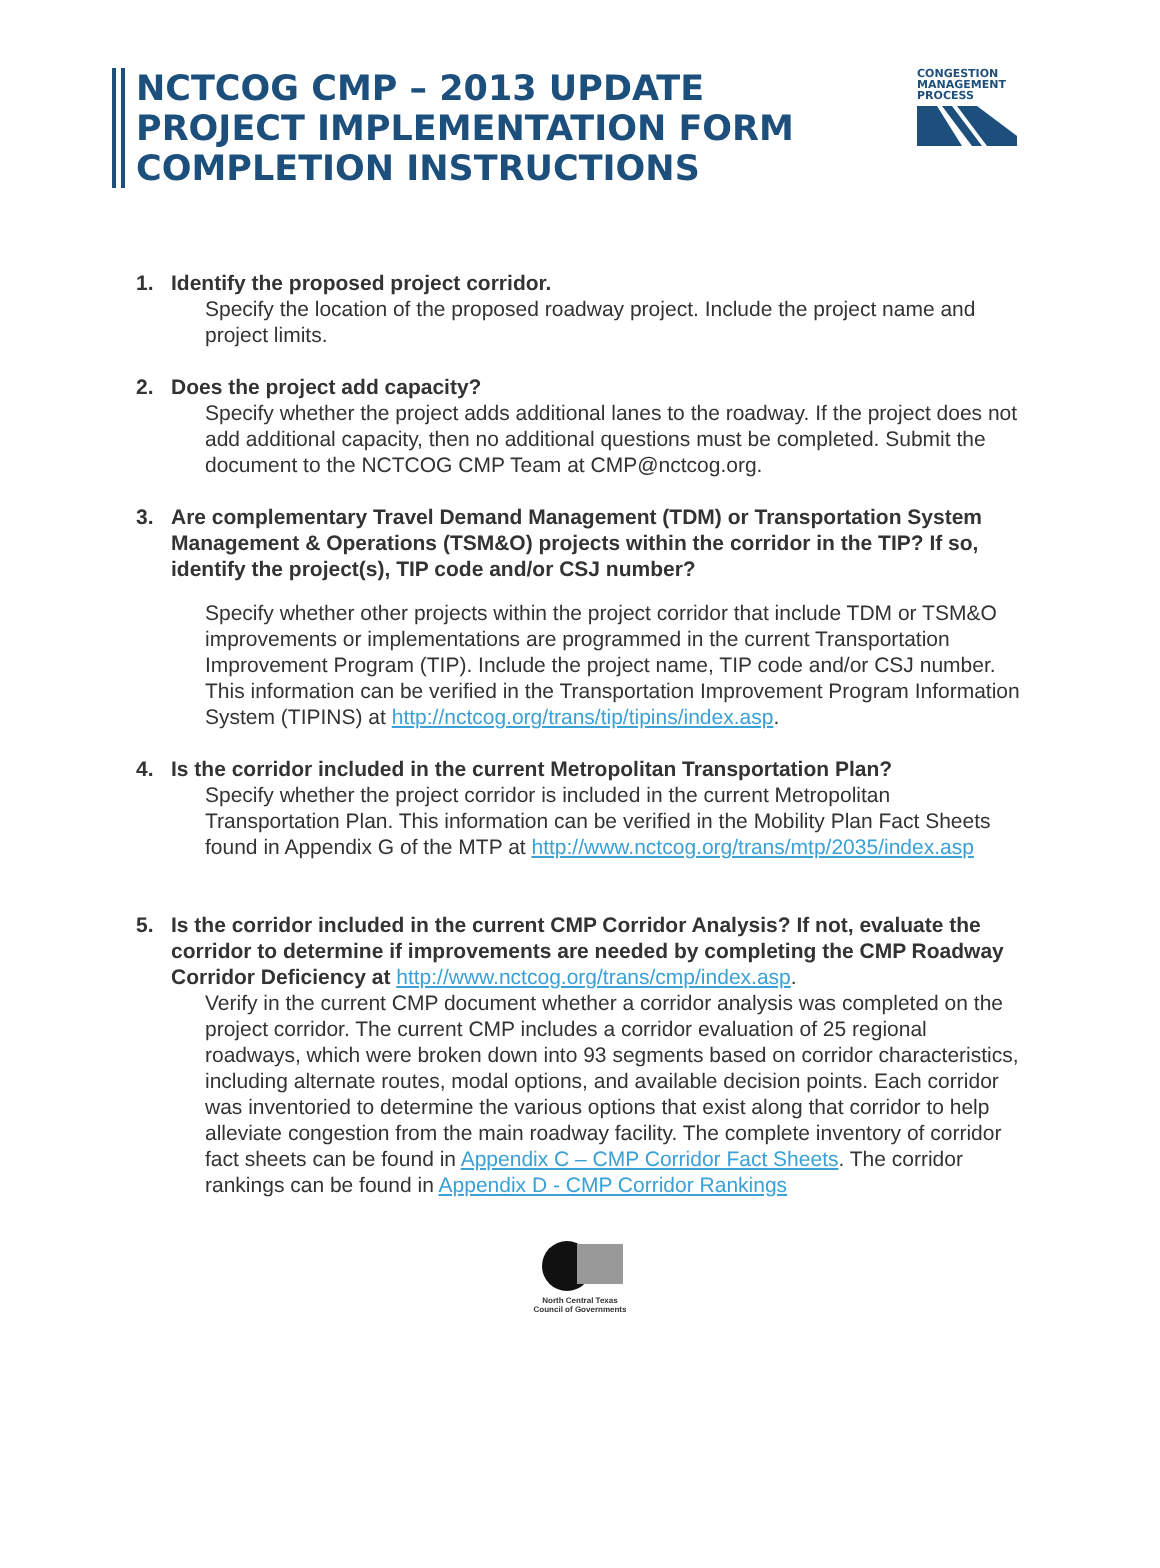NCTCOG CMP – 2013 UPDATE
PROJECT IMPLEMENTATION FORM
COMPLETION INSTRUCTIONS
CONGESTION
MANAGEMENT
PROCESS
1. Identify the proposed project corridor.
Specify the location of the proposed roadway project. Include the project name and project limits.
2. Does the project add capacity?
Specify whether the project adds additional lanes to the roadway. If the project does not add additional capacity, then no additional questions must be completed. Submit the document to the NCTCOG CMP Team at CMP@nctcog.org.
3. Are complementary Travel Demand Management (TDM) or Transportation System Management & Operations (TSM&O) projects within the corridor in the TIP? If so, identify the project(s), TIP code and/or CSJ number?
Specify whether other projects within the project corridor that include TDM or TSM&O improvements or implementations are programmed in the current Transportation Improvement Program (TIP). Include the project name, TIP code and/or CSJ number. This information can be verified in the Transportation Improvement Program Information System (TIPINS) at http://nctcog.org/trans/tip/tipins/index.asp.
4. Is the corridor included in the current Metropolitan Transportation Plan?
Specify whether the project corridor is included in the current Metropolitan Transportation Plan. This information can be verified in the Mobility Plan Fact Sheets found in Appendix G of the MTP at http://www.nctcog.org/trans/mtp/2035/index.asp
5. Is the corridor included in the current CMP Corridor Analysis? If not, evaluate the corridor to determine if improvements are needed by completing the CMP Roadway Corridor Deficiency at http://www.nctcog.org/trans/cmp/index.asp.
Verify in the current CMP document whether a corridor analysis was completed on the project corridor. The current CMP includes a corridor evaluation of 25 regional roadways, which were broken down into 93 segments based on corridor characteristics, including alternate routes, modal options, and available decision points. Each corridor was inventoried to determine the various options that exist along that corridor to help alleviate congestion from the main roadway facility. The complete inventory of corridor fact sheets can be found in Appendix C – CMP Corridor Fact Sheets. The corridor rankings can be found in Appendix D - CMP Corridor Rankings
North Central Texas
Council of Governments